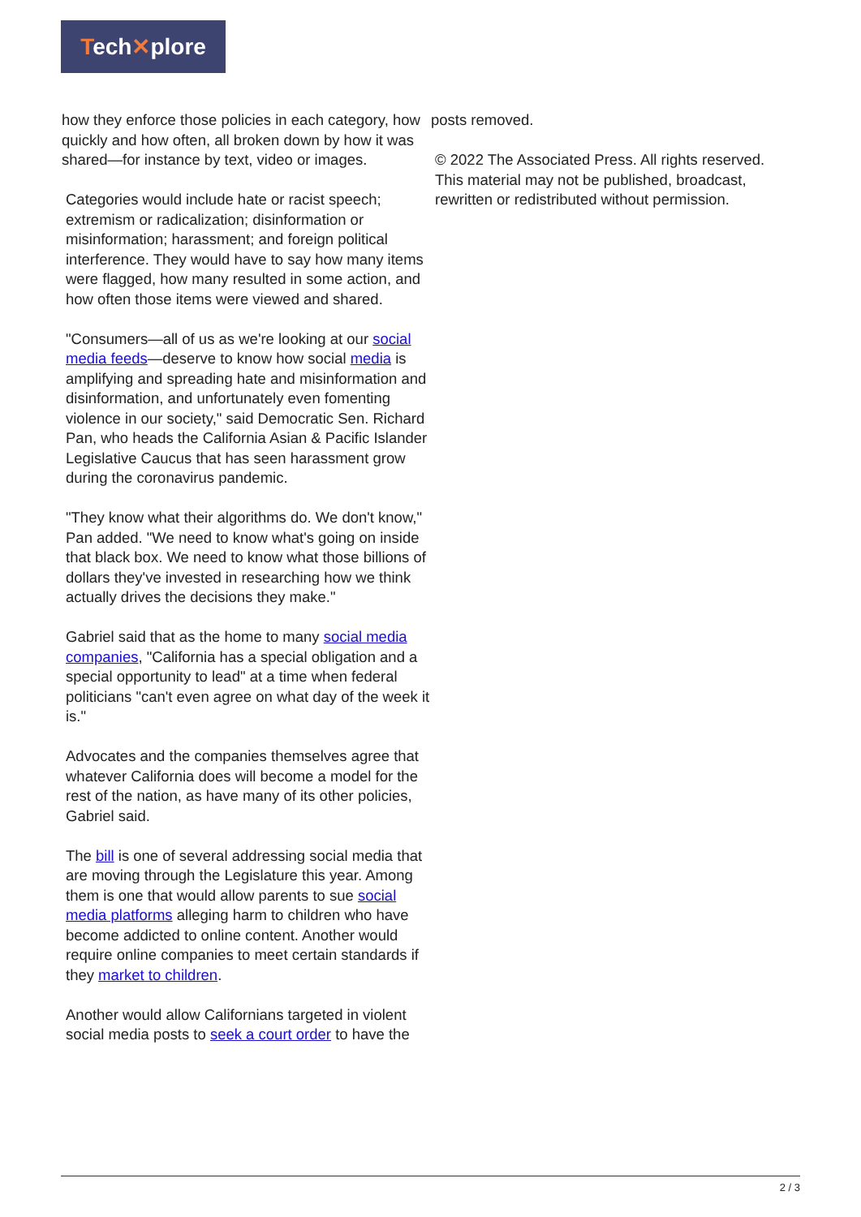Tech✕plore
how they enforce those policies in each category, how quickly and how often, all broken down by how it was shared—for instance by text, video or images.
Categories would include hate or racist speech; extremism or radicalization; disinformation or misinformation; harassment; and foreign political interference. They would have to say how many items were flagged, how many resulted in some action, and how often those items were viewed and shared.
"Consumers—all of us as we're looking at our social media feeds—deserve to know how social media is amplifying and spreading hate and misinformation and disinformation, and unfortunately even fomenting violence in our society," said Democratic Sen. Richard Pan, who heads the California Asian & Pacific Islander Legislative Caucus that has seen harassment grow during the coronavirus pandemic.
"They know what their algorithms do. We don't know," Pan added. "We need to know what's going on inside that black box. We need to know what those billions of dollars they've invested in researching how we think actually drives the decisions they make."
Gabriel said that as the home to many social media companies, "California has a special obligation and a special opportunity to lead" at a time when federal politicians "can't even agree on what day of the week it is."
Advocates and the companies themselves agree that whatever California does will become a model for the rest of the nation, as have many of its other policies, Gabriel said.
The bill is one of several addressing social media that are moving through the Legislature this year. Among them is one that would allow parents to sue social media platforms alleging harm to children who have become addicted to online content. Another would require online companies to meet certain standards if they market to children.
Another would allow Californians targeted in violent social media posts to seek a court order to have the
posts removed.
© 2022 The Associated Press. All rights reserved. This material may not be published, broadcast, rewritten or redistributed without permission.
2 / 3